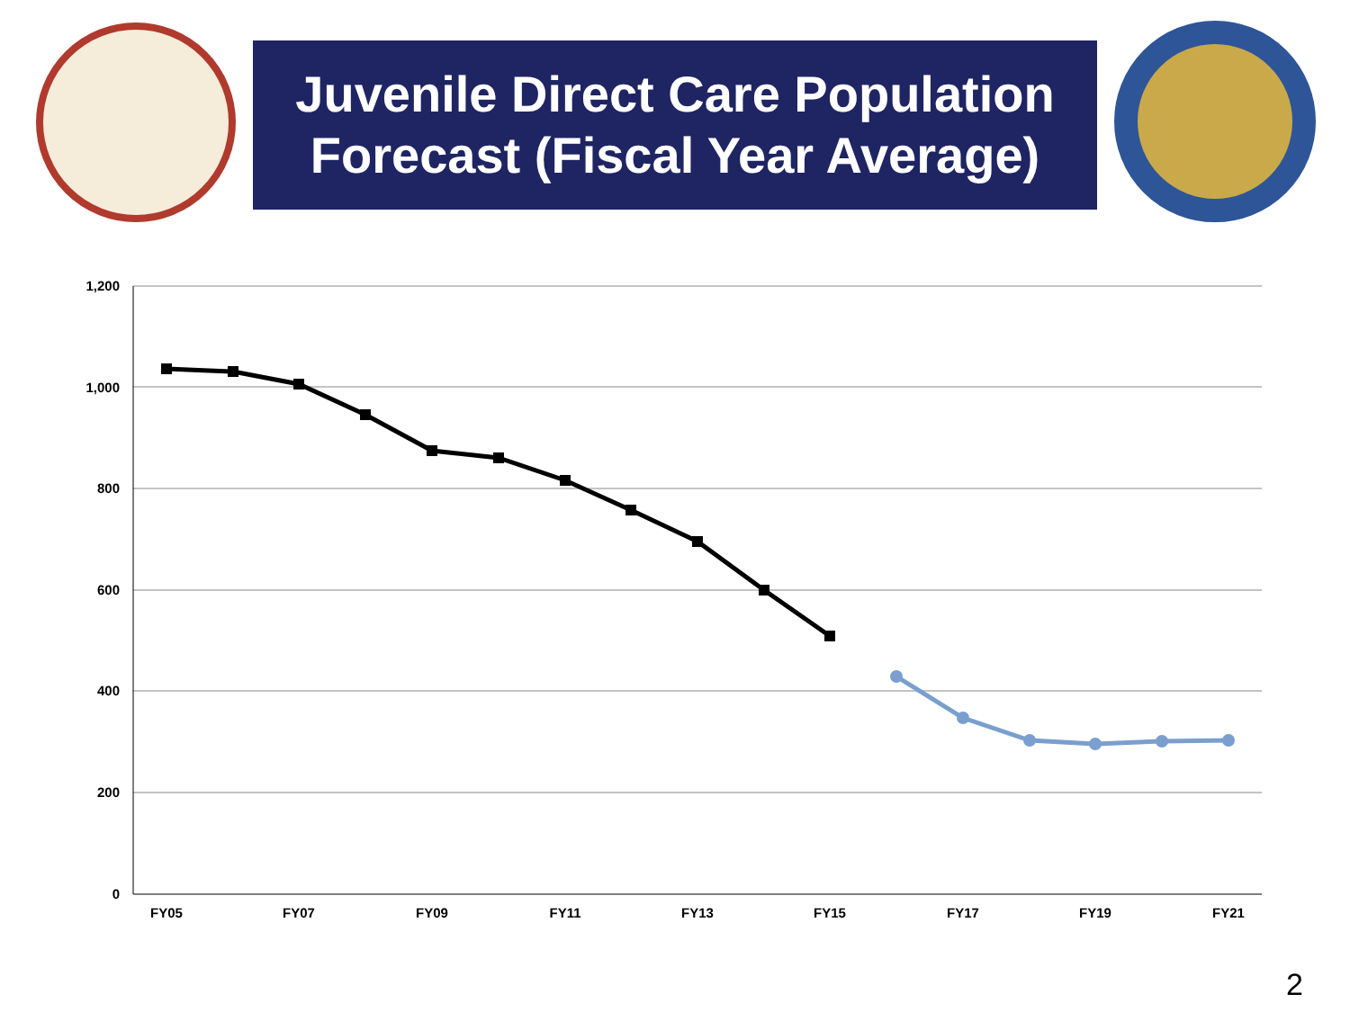Juvenile Direct Care Population
Forecast (Fiscal Year Average)
1,200
1,000
800
600
400
200
0
FY05
FY07
FY09
FY11
FY13
FY15
FY17
FY19
FY21
2